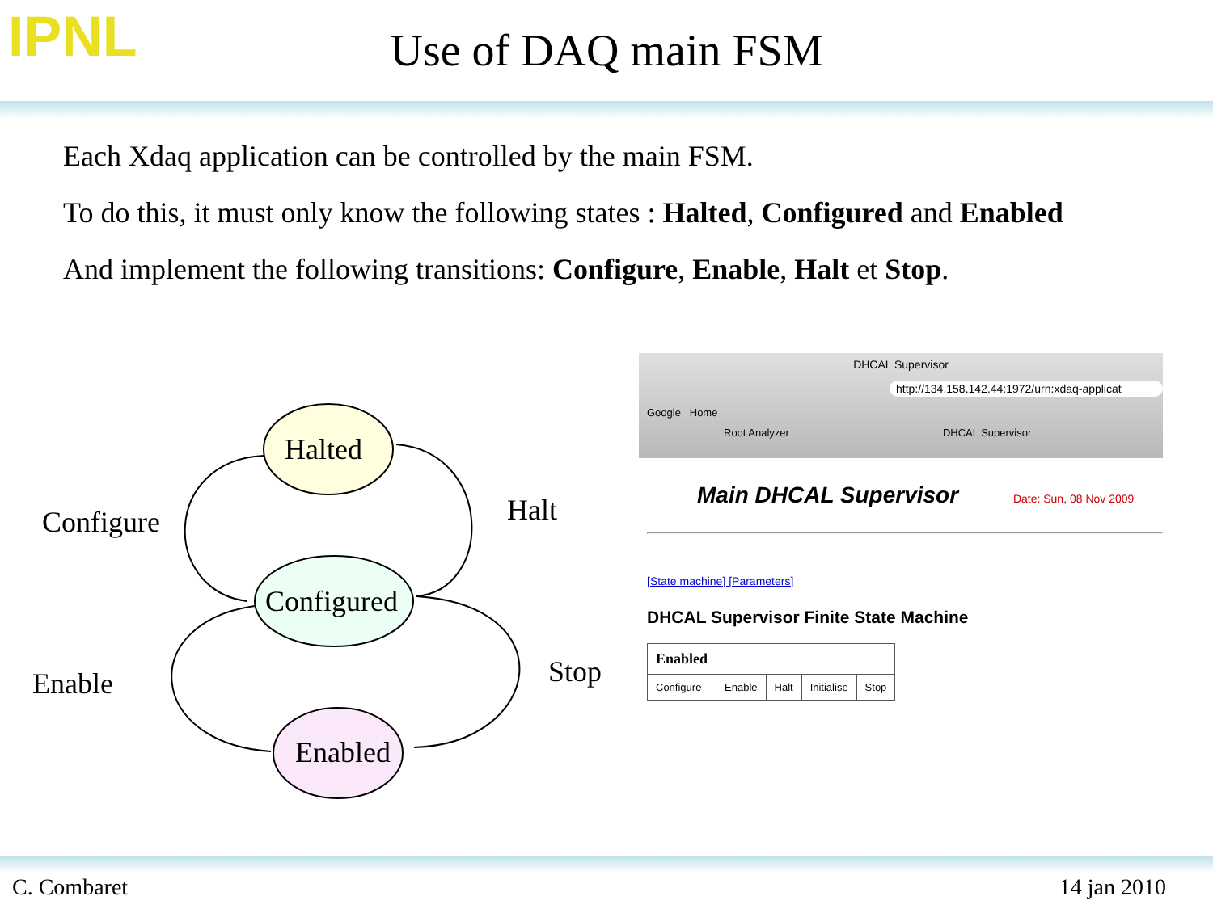IPNL
Use of DAQ main FSM
Each Xdaq application can be controlled by the main FSM.
To do this, it must only know the following states : Halted, Configured and Enabled
And implement the following transitions: Configure, Enable, Halt et Stop.
Halted
Configured
Enabled
Configure Halt
Enable Stop
DHCAL Supervisor
http://134.158.142.44:1972/urn:xdaq-applicat
Google Home
Root Analyzer DHCAL Supervisor
Main DHCAL Supervisor Date: Sun, 08 Nov 2009
[State machine] [Parameters]
DHCAL Supervisor Finite State Machine
| Enabled | | | | |
| Configure | Enable | Halt | Initialise | Stop |
C. Combaret 14 jan 2010